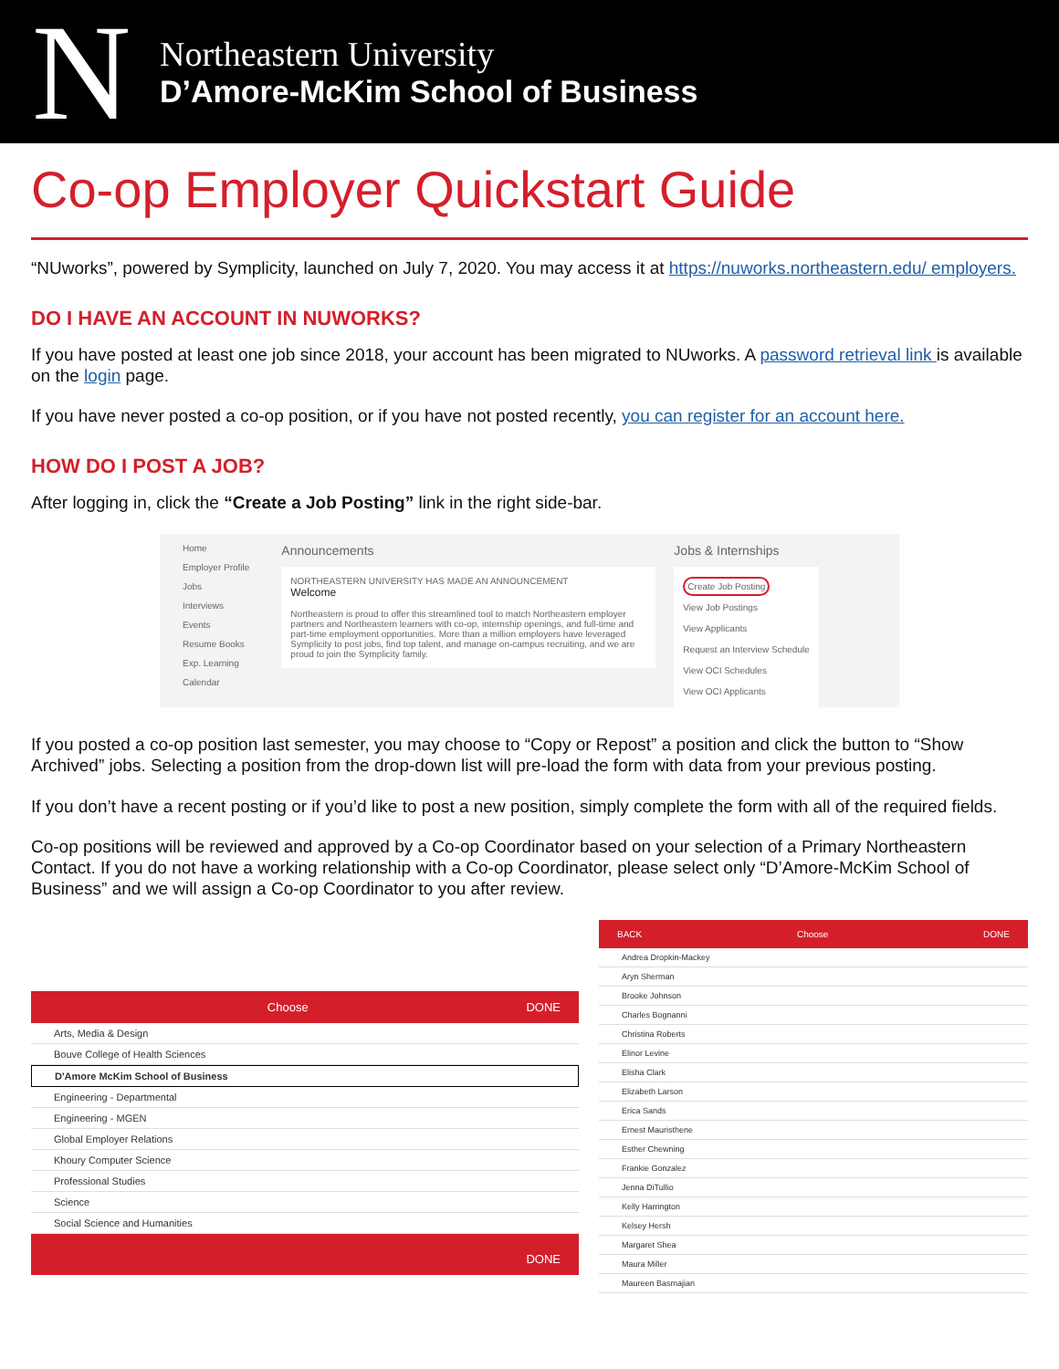N
Northeastern University
D’Amore-McKim School of Business
Co-op Employer Quickstart Guide
“NUworks”, powered by Symplicity, launched on July 7, 2020. You may access it at https://nuworks.northeastern.edu/ employers.
DO I HAVE AN ACCOUNT IN NUWORKS?
If you have posted at least one job since 2018, your account has been migrated to NUworks. A password retrieval link is available on the login page.
If you have never posted a co-op position, or if you have not posted recently, you can register for an account here.
HOW DO I POST A JOB?
After logging in, click the “Create a Job Posting” link in the right side-bar.
Home
Employer Profile
Jobs
Interviews
Events
Resume Books
Exp. Learning
Calendar
Announcements
NORTHEASTERN UNIVERSITY HAS MADE AN ANNOUNCEMENT
Welcome
Northeastern is proud to offer this streamlined tool to match Northeastern employer partners and Northeastern learners with co-op, internship openings, and full-time and part-time employment opportunities. More than a million employers have leveraged Symplicity to post jobs, find top talent, and manage on-campus recruiting, and we are proud to join the Symplicity family.
Jobs & Internships
Create Job Posting
View Job Postings
View Applicants
Request an Interview Schedule
View OCI Schedules
View OCI Applicants
If you posted a co-op position last semester, you may choose to “Copy or Repost” a position and click the button to “Show Archived” jobs. Selecting a position from the drop-down list will pre-load the form with data from your previous posting.
If you don’t have a recent posting or if you’d like to post a new position, simply complete the form with all of the required fields.
Co-op positions will be reviewed and approved by a Co-op Coordinator based on your selection of a Primary Northeastern Contact. If you do not have a working relationship with a Co-op Coordinator, please select only “D’Amore-McKim School of Business” and we will assign a Co-op Coordinator to you after review.
Choose DONE
Arts, Media & Design
Bouve College of Health Sciences
D'Amore McKim School of Business
Engineering - Departmental
Engineering - MGEN
Global Employer Relations
Khoury Computer Science
Professional Studies
Science
Social Science and Humanities
DONE
BACK Choose DONE
Andrea Dropkin-Mackey
Aryn Sherman
Brooke Johnson
Charles Bognanni
Christina Roberts
Elinor Levine
Elisha Clark
Elizabeth Larson
Erica Sands
Ernest Mauristhene
Esther Chewning
Frankie Gonzalez
Jenna DiTullio
Kelly Harrington
Kelsey Hersh
Margaret Shea
Maura Miller
Maureen Basmajian